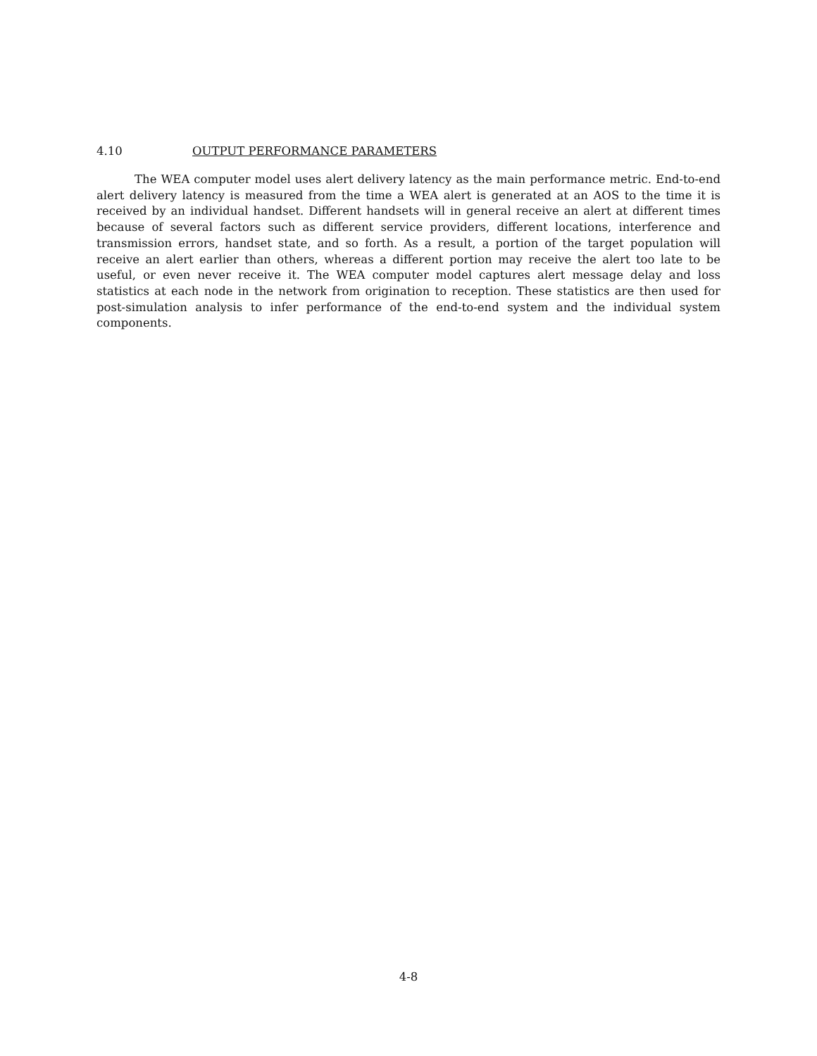4.10 OUTPUT PERFORMANCE PARAMETERS
The WEA computer model uses alert delivery latency as the main performance metric. End-to-end alert delivery latency is measured from the time a WEA alert is generated at an AOS to the time it is received by an individual handset. Different handsets will in general receive an alert at different times because of several factors such as different service providers, different locations, interference and transmission errors, handset state, and so forth. As a result, a portion of the target population will receive an alert earlier than others, whereas a different portion may receive the alert too late to be useful, or even never receive it. The WEA computer model captures alert message delay and loss statistics at each node in the network from origination to reception. These statistics are then used for post-simulation analysis to infer performance of the end-to-end system and the individual system components.
4-8